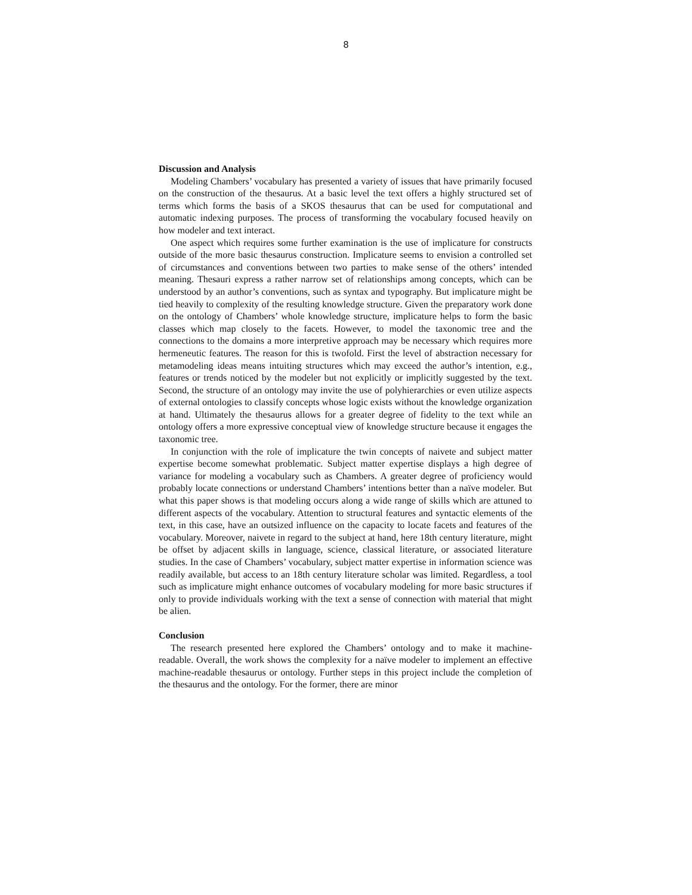8
Discussion and Analysis
Modeling Chambers’ vocabulary has presented a variety of issues that have primarily focused on the construction of the thesaurus. At a basic level the text offers a highly structured set of terms which forms the basis of a SKOS thesaurus that can be used for computational and automatic indexing purposes. The process of transforming the vocabulary focused heavily on how modeler and text interact.
One aspect which requires some further examination is the use of implicature for constructs outside of the more basic thesaurus construction. Implicature seems to envision a controlled set of circumstances and conventions between two parties to make sense of the others’ intended meaning. Thesauri express a rather narrow set of relationships among concepts, which can be understood by an author’s conventions, such as syntax and typography. But implicature might be tied heavily to complexity of the resulting knowledge structure. Given the preparatory work done on the ontology of Chambers’ whole knowledge structure, implicature helps to form the basic classes which map closely to the facets. However, to model the taxonomic tree and the connections to the domains a more interpretive approach may be necessary which requires more hermeneutic features. The reason for this is twofold. First the level of abstraction necessary for metamodeling ideas means intuiting structures which may exceed the author’s intention, e.g., features or trends noticed by the modeler but not explicitly or implicitly suggested by the text. Second, the structure of an ontology may invite the use of polyhierarchies or even utilize aspects of external ontologies to classify concepts whose logic exists without the knowledge organization at hand. Ultimately the thesaurus allows for a greater degree of fidelity to the text while an ontology offers a more expressive conceptual view of knowledge structure because it engages the taxonomic tree.
In conjunction with the role of implicature the twin concepts of naivete and subject matter expertise become somewhat problematic. Subject matter expertise displays a high degree of variance for modeling a vocabulary such as Chambers. A greater degree of proficiency would probably locate connections or understand Chambers’ intentions better than a naïve modeler. But what this paper shows is that modeling occurs along a wide range of skills which are attuned to different aspects of the vocabulary. Attention to structural features and syntactic elements of the text, in this case, have an outsized influence on the capacity to locate facets and features of the vocabulary. Moreover, naivete in regard to the subject at hand, here 18th century literature, might be offset by adjacent skills in language, science, classical literature, or associated literature studies. In the case of Chambers’ vocabulary, subject matter expertise in information science was readily available, but access to an 18th century literature scholar was limited. Regardless, a tool such as implicature might enhance outcomes of vocabulary modeling for more basic structures if only to provide individuals working with the text a sense of connection with material that might be alien.
Conclusion
The research presented here explored the Chambers’ ontology and to make it machine-readable. Overall, the work shows the complexity for a naïve modeler to implement an effective machine-readable thesaurus or ontology. Further steps in this project include the completion of the thesaurus and the ontology. For the former, there are minor